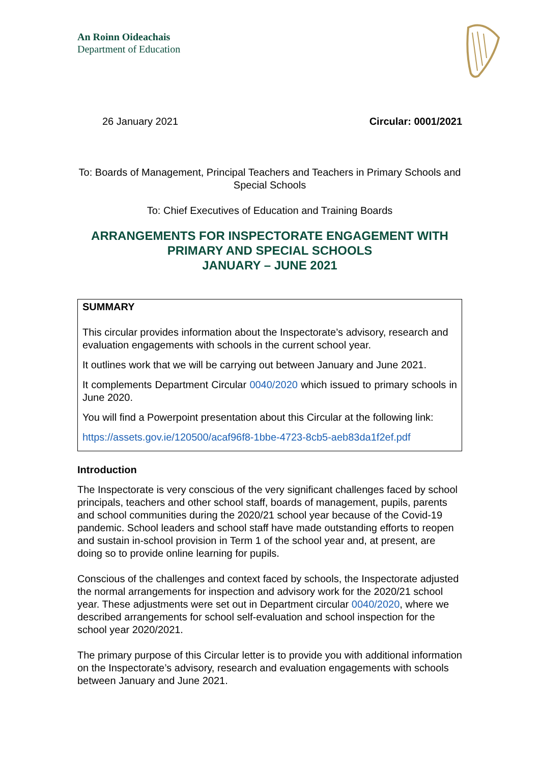An Roinn Oideachais
Department of Education
26 January 2021 Circular: 0001/2021
To: Boards of Management, Principal Teachers and Teachers in Primary Schools and Special Schools
To: Chief Executives of Education and Training Boards
ARRANGEMENTS FOR INSPECTORATE ENGAGEMENT WITH PRIMARY AND SPECIAL SCHOOLS
JANUARY – JUNE 2021
SUMMARY
This circular provides information about the Inspectorate’s advisory, research and evaluation engagements with schools in the current school year.
It outlines work that we will be carrying out between January and June 2021.
It complements Department Circular 0040/2020 which issued to primary schools in June 2020.
You will find a Powerpoint presentation about this Circular at the following link:
https://assets.gov.ie/120500/acaf96f8-1bbe-4723-8cb5-aeb83da1f2ef.pdf
Introduction
The Inspectorate is very conscious of the very significant challenges faced by school principals, teachers and other school staff, boards of management, pupils, parents and school communities during the 2020/21 school year because of the Covid-19 pandemic. School leaders and school staff have made outstanding efforts to reopen and sustain in-school provision in Term 1 of the school year and, at present, are doing so to provide online learning for pupils.
Conscious of the challenges and context faced by schools, the Inspectorate adjusted the normal arrangements for inspection and advisory work for the 2020/21 school year. These adjustments were set out in Department circular 0040/2020, where we described arrangements for school self-evaluation and school inspection for the school year 2020/2021.
The primary purpose of this Circular letter is to provide you with additional information on the Inspectorate’s advisory, research and evaluation engagements with schools between January and June 2021.